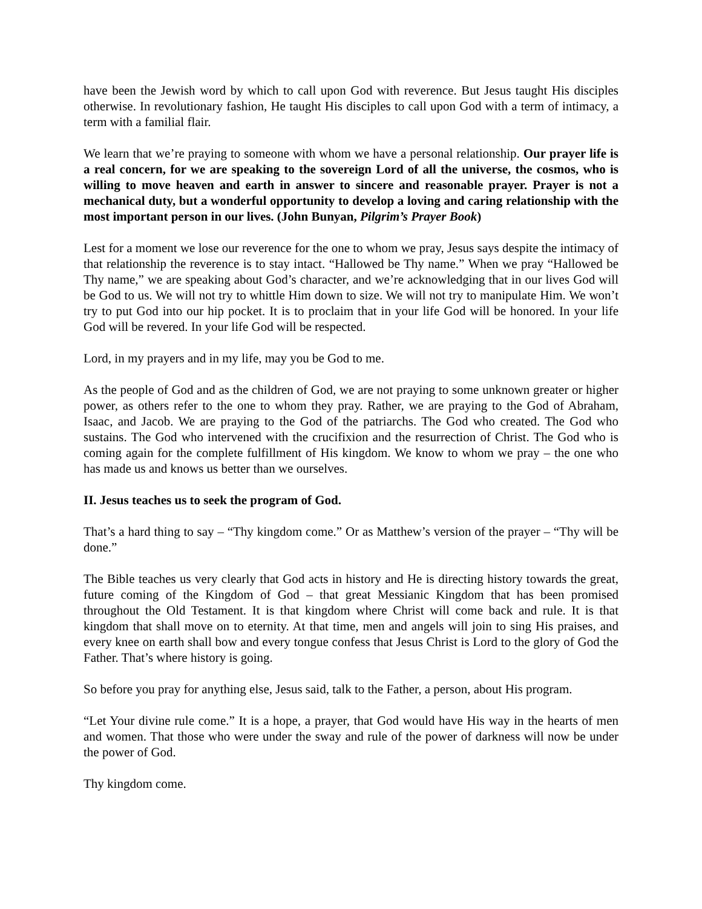have been the Jewish word by which to call upon God with reverence. But Jesus taught His disciples otherwise. In revolutionary fashion, He taught His disciples to call upon God with a term of intimacy, a term with a familial flair.
We learn that we’re praying to someone with whom we have a personal relationship. Our prayer life is a real concern, for we are speaking to the sovereign Lord of all the universe, the cosmos, who is willing to move heaven and earth in answer to sincere and reasonable prayer. Prayer is not a mechanical duty, but a wonderful opportunity to develop a loving and caring relationship with the most important person in our lives. (John Bunyan, Pilgrim’s Prayer Book)
Lest for a moment we lose our reverence for the one to whom we pray, Jesus says despite the intimacy of that relationship the reverence is to stay intact. “Hallowed be Thy name.” When we pray “Hallowed be Thy name,” we are speaking about God’s character, and we’re acknowledging that in our lives God will be God to us. We will not try to whittle Him down to size. We will not try to manipulate Him. We won’t try to put God into our hip pocket. It is to proclaim that in your life God will be honored. In your life God will be revered. In your life God will be respected.
Lord, in my prayers and in my life, may you be God to me.
As the people of God and as the children of God, we are not praying to some unknown greater or higher power, as others refer to the one to whom they pray. Rather, we are praying to the God of Abraham, Isaac, and Jacob. We are praying to the God of the patriarchs. The God who created. The God who sustains. The God who intervened with the crucifixion and the resurrection of Christ. The God who is coming again for the complete fulfillment of His kingdom. We know to whom we pray – the one who has made us and knows us better than we ourselves.
II. Jesus teaches us to seek the program of God.
That’s a hard thing to say – “Thy kingdom come.” Or as Matthew’s version of the prayer – “Thy will be done.”
The Bible teaches us very clearly that God acts in history and He is directing history towards the great, future coming of the Kingdom of God – that great Messianic Kingdom that has been promised throughout the Old Testament. It is that kingdom where Christ will come back and rule. It is that kingdom that shall move on to eternity. At that time, men and angels will join to sing His praises, and every knee on earth shall bow and every tongue confess that Jesus Christ is Lord to the glory of God the Father. That’s where history is going.
So before you pray for anything else, Jesus said, talk to the Father, a person, about His program.
“Let Your divine rule come.” It is a hope, a prayer, that God would have His way in the hearts of men and women. That those who were under the sway and rule of the power of darkness will now be under the power of God.
Thy kingdom come.